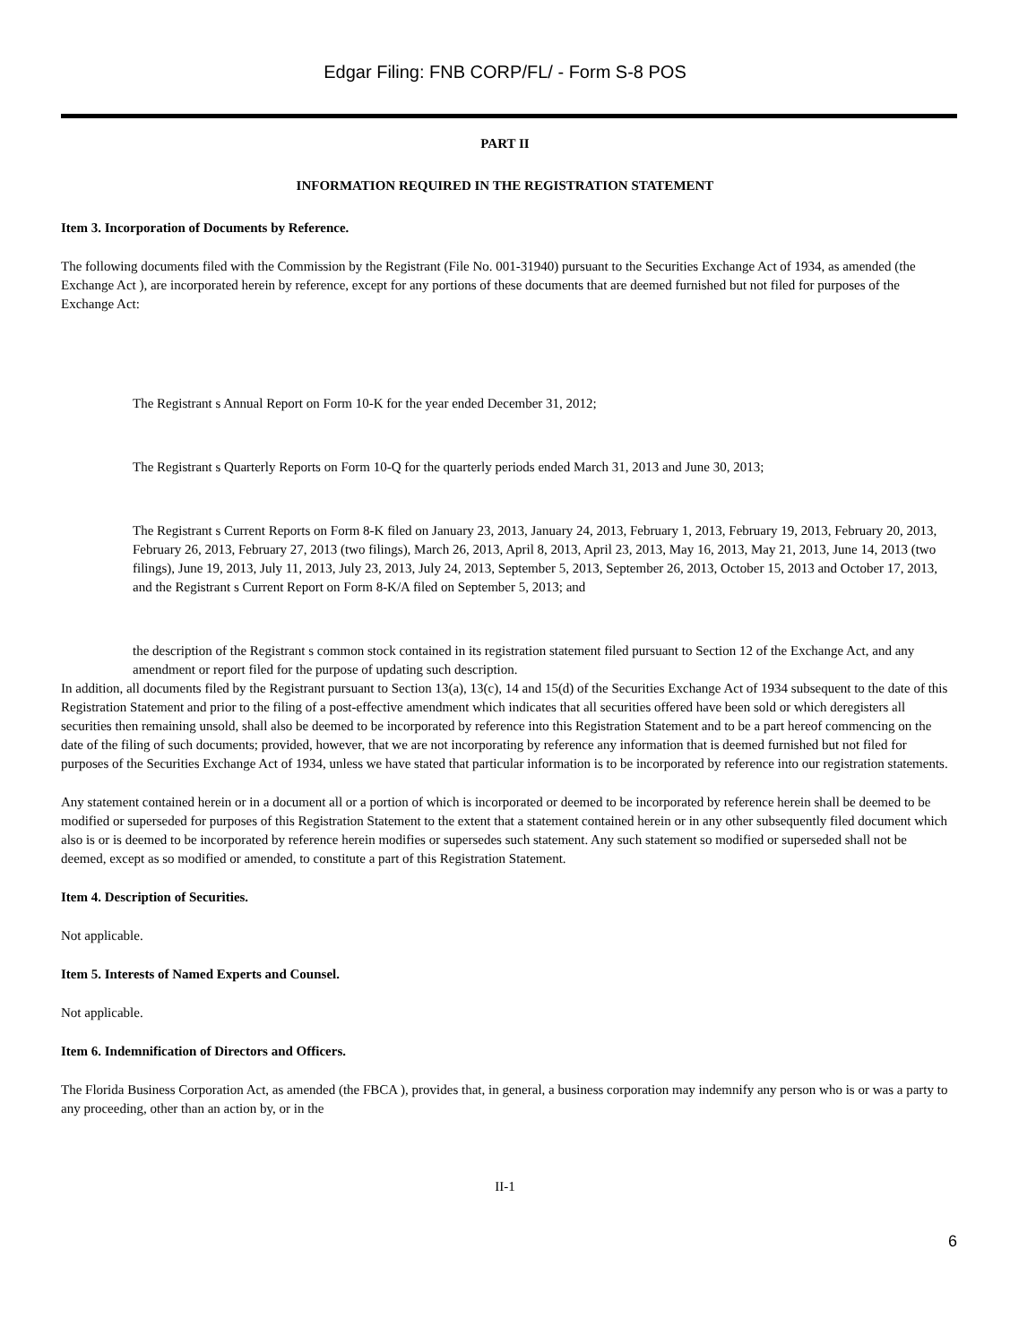Edgar Filing: FNB CORP/FL/ - Form S-8 POS
PART II
INFORMATION REQUIRED IN THE REGISTRATION STATEMENT
Item 3. Incorporation of Documents by Reference.
The following documents filed with the Commission by the Registrant (File No. 001-31940) pursuant to the Securities Exchange Act of 1934, as amended (the Exchange Act ), are incorporated herein by reference, except for any portions of these documents that are deemed furnished but not filed for purposes of the Exchange Act:
The Registrant s Annual Report on Form 10-K for the year ended December 31, 2012;
The Registrant s Quarterly Reports on Form 10-Q for the quarterly periods ended March 31, 2013 and June 30, 2013;
The Registrant s Current Reports on Form 8-K filed on January 23, 2013, January 24, 2013, February 1, 2013, February 19, 2013, February 20, 2013, February 26, 2013, February 27, 2013 (two filings), March 26, 2013, April 8, 2013, April 23, 2013, May 16, 2013, May 21, 2013, June 14, 2013 (two filings), June 19, 2013, July 11, 2013, July 23, 2013, July 24, 2013, September 5, 2013, September 26, 2013, October 15, 2013 and October 17, 2013, and the Registrant s Current Report on Form 8-K/A filed on September 5, 2013; and
the description of the Registrant s common stock contained in its registration statement filed pursuant to Section 12 of the Exchange Act, and any amendment or report filed for the purpose of updating such description.
In addition, all documents filed by the Registrant pursuant to Section 13(a), 13(c), 14 and 15(d) of the Securities Exchange Act of 1934 subsequent to the date of this Registration Statement and prior to the filing of a post-effective amendment which indicates that all securities offered have been sold or which deregisters all securities then remaining unsold, shall also be deemed to be incorporated by reference into this Registration Statement and to be a part hereof commencing on the date of the filing of such documents; provided, however, that we are not incorporating by reference any information that is deemed furnished but not filed for purposes of the Securities Exchange Act of 1934, unless we have stated that particular information is to be incorporated by reference into our registration statements.
Any statement contained herein or in a document all or a portion of which is incorporated or deemed to be incorporated by reference herein shall be deemed to be modified or superseded for purposes of this Registration Statement to the extent that a statement contained herein or in any other subsequently filed document which also is or is deemed to be incorporated by reference herein modifies or supersedes such statement. Any such statement so modified or superseded shall not be deemed, except as so modified or amended, to constitute a part of this Registration Statement.
Item 4. Description of Securities.
Not applicable.
Item 5. Interests of Named Experts and Counsel.
Not applicable.
Item 6. Indemnification of Directors and Officers.
The Florida Business Corporation Act, as amended (the FBCA ), provides that, in general, a business corporation may indemnify any person who is or was a party to any proceeding, other than an action by, or in the
II-1
6